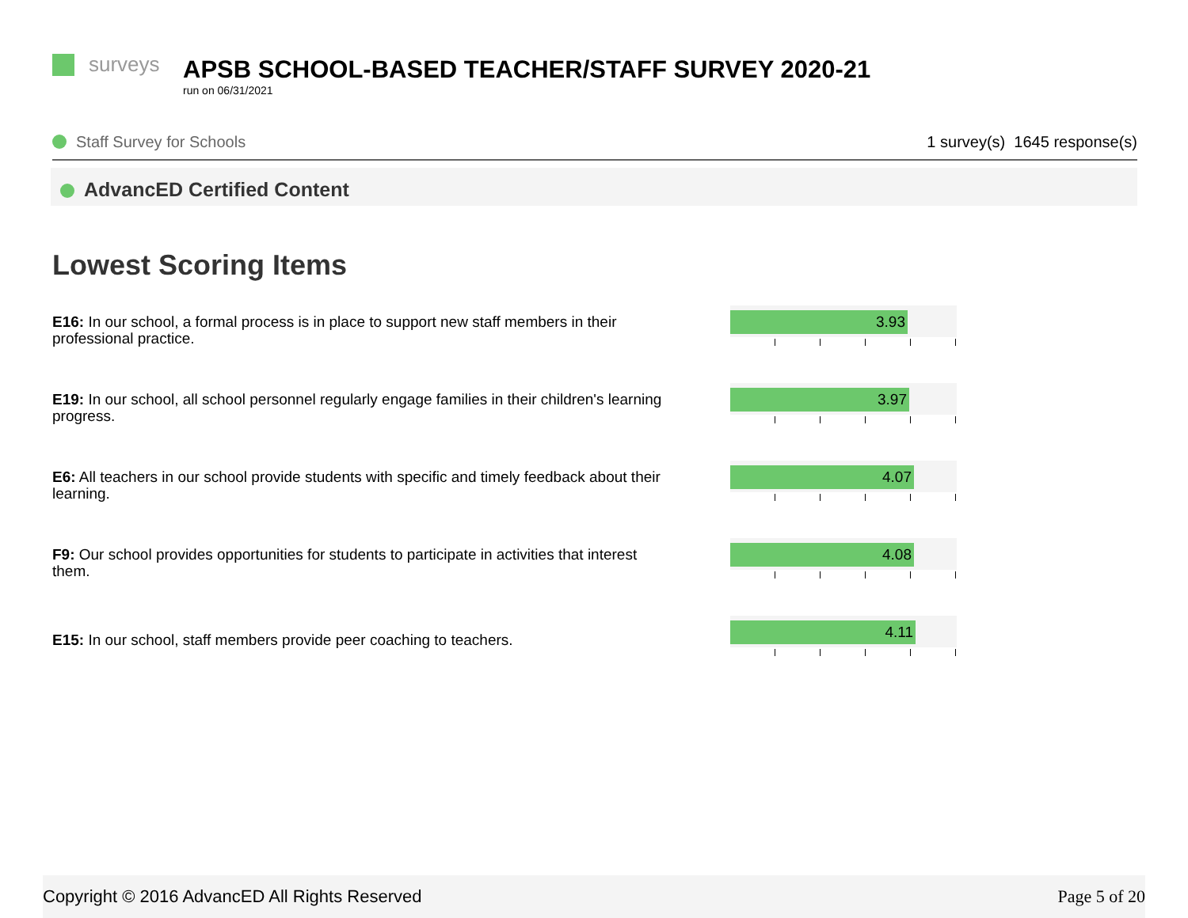surveys
APSB SCHOOL-BASED TEACHER/STAFF SURVEY 2020-21
run on 06/31/2021
Staff Survey for Schools 1 survey(s) 1645 response(s)
AdvancED Certified Content
Lowest Scoring Items
E16: In our school, a formal process is in place to support new staff members in their professional practice.
3.93
E19: In our school, all school personnel regularly engage families in their children's learning progress.
3.97
E6: All teachers in our school provide students with specific and timely feedback about their learning.
4.07
F9: Our school provides opportunities for students to participate in activities that interest them.
4.08
E15: In our school, staff members provide peer coaching to teachers.
4.11
Copyright © 2016 AdvancED All Rights Reserved Page 5 of 20